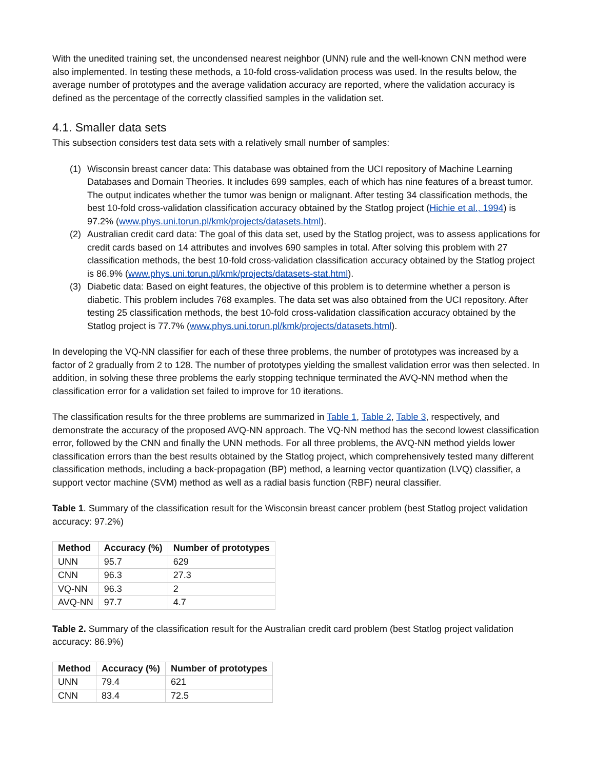With the unedited training set, the uncondensed nearest neighbor (UNN) rule and the well-known CNN method were also implemented. In testing these methods, a 10-fold cross-validation process was used. In the results below, the average number of prototypes and the average validation accuracy are reported, where the validation accuracy is defined as the percentage of the correctly classified samples in the validation set.
4.1. Smaller data sets
This subsection considers test data sets with a relatively small number of samples:
(1) Wisconsin breast cancer data: This database was obtained from the UCI repository of Machine Learning Databases and Domain Theories. It includes 699 samples, each of which has nine features of a breast tumor. The output indicates whether the tumor was benign or malignant. After testing 34 classification methods, the best 10-fold cross-validation classification accuracy obtained by the Statlog project (Hichie et al., 1994) is 97.2% (www.phys.uni.torun.pl/kmk/projects/datasets.html).
(2) Australian credit card data: The goal of this data set, used by the Statlog project, was to assess applications for credit cards based on 14 attributes and involves 690 samples in total. After solving this problem with 27 classification methods, the best 10-fold cross-validation classification accuracy obtained by the Statlog project is 86.9% (www.phys.uni.torun.pl/kmk/projects/datasets-stat.html).
(3) Diabetic data: Based on eight features, the objective of this problem is to determine whether a person is diabetic. This problem includes 768 examples. The data set was also obtained from the UCI repository. After testing 25 classification methods, the best 10-fold cross-validation classification accuracy obtained by the Statlog project is 77.7% (www.phys.uni.torun.pl/kmk/projects/datasets.html).
In developing the VQ-NN classifier for each of these three problems, the number of prototypes was increased by a factor of 2 gradually from 2 to 128. The number of prototypes yielding the smallest validation error was then selected. In addition, in solving these three problems the early stopping technique terminated the AVQ-NN method when the classification error for a validation set failed to improve for 10 iterations.
The classification results for the three problems are summarized in Table 1, Table 2, Table 3, respectively, and demonstrate the accuracy of the proposed AVQ-NN approach. The VQ-NN method has the second lowest classification error, followed by the CNN and finally the UNN methods. For all three problems, the AVQ-NN method yields lower classification errors than the best results obtained by the Statlog project, which comprehensively tested many different classification methods, including a back-propagation (BP) method, a learning vector quantization (LVQ) classifier, a support vector machine (SVM) method as well as a radial basis function (RBF) neural classifier.
Table 1. Summary of the classification result for the Wisconsin breast cancer problem (best Statlog project validation accuracy: 97.2%)
| Method | Accuracy (%) | Number of prototypes |
| --- | --- | --- |
| UNN | 95.7 | 629 |
| CNN | 96.3 | 27.3 |
| VQ-NN | 96.3 | 2 |
| AVQ-NN | 97.7 | 4.7 |
Table 2. Summary of the classification result for the Australian credit card problem (best Statlog project validation accuracy: 86.9%)
| Method | Accuracy (%) | Number of prototypes |
| --- | --- | --- |
| UNN | 79.4 | 621 |
| CNN | 83.4 | 72.5 |